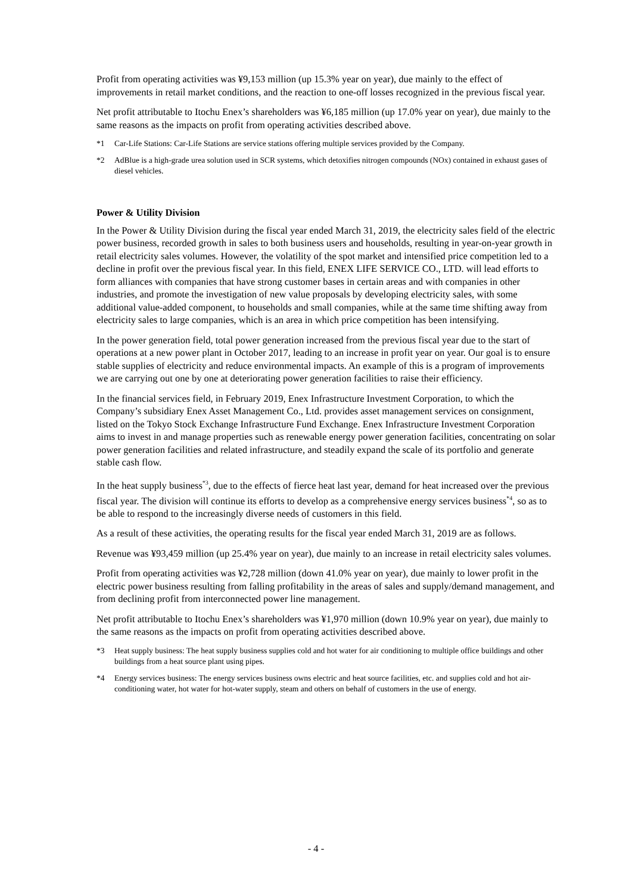Profit from operating activities was ¥9,153 million (up 15.3% year on year), due mainly to the effect of improvements in retail market conditions, and the reaction to one-off losses recognized in the previous fiscal year.
Net profit attributable to Itochu Enex’s shareholders was ¥6,185 million (up 17.0% year on year), due mainly to the same reasons as the impacts on profit from operating activities described above.
*1 Car-Life Stations: Car-Life Stations are service stations offering multiple services provided by the Company.
*2 AdBlue is a high-grade urea solution used in SCR systems, which detoxifies nitrogen compounds (NOx) contained in exhaust gases of diesel vehicles.
Power & Utility Division
In the Power & Utility Division during the fiscal year ended March 31, 2019, the electricity sales field of the electric power business, recorded growth in sales to both business users and households, resulting in year-on-year growth in retail electricity sales volumes. However, the volatility of the spot market and intensified price competition led to a decline in profit over the previous fiscal year. In this field, ENEX LIFE SERVICE CO., LTD. will lead efforts to form alliances with companies that have strong customer bases in certain areas and with companies in other industries, and promote the investigation of new value proposals by developing electricity sales, with some additional value-added component, to households and small companies, while at the same time shifting away from electricity sales to large companies, which is an area in which price competition has been intensifying.
In the power generation field, total power generation increased from the previous fiscal year due to the start of operations at a new power plant in October 2017, leading to an increase in profit year on year. Our goal is to ensure stable supplies of electricity and reduce environmental impacts. An example of this is a program of improvements we are carrying out one by one at deteriorating power generation facilities to raise their efficiency.
In the financial services field, in February 2019, Enex Infrastructure Investment Corporation, to which the Company’s subsidiary Enex Asset Management Co., Ltd. provides asset management services on consignment, listed on the Tokyo Stock Exchange Infrastructure Fund Exchange. Enex Infrastructure Investment Corporation aims to invest in and manage properties such as renewable energy power generation facilities, concentrating on solar power generation facilities and related infrastructure, and steadily expand the scale of its portfolio and generate stable cash flow.
In the heat supply business<sup>*3</sup>, due to the effects of fierce heat last year, demand for heat increased over the previous fiscal year. The division will continue its efforts to develop as a comprehensive energy services business<sup>*4</sup>, so as to be able to respond to the increasingly diverse needs of customers in this field.
As a result of these activities, the operating results for the fiscal year ended March 31, 2019 are as follows.
Revenue was ¥93,459 million (up 25.4% year on year), due mainly to an increase in retail electricity sales volumes.
Profit from operating activities was ¥2,728 million (down 41.0% year on year), due mainly to lower profit in the electric power business resulting from falling profitability in the areas of sales and supply/demand management, and from declining profit from interconnected power line management.
Net profit attributable to Itochu Enex’s shareholders was ¥1,970 million (down 10.9% year on year), due mainly to the same reasons as the impacts on profit from operating activities described above.
*3 Heat supply business: The heat supply business supplies cold and hot water for air conditioning to multiple office buildings and other buildings from a heat source plant using pipes.
*4 Energy services business: The energy services business owns electric and heat source facilities, etc. and supplies cold and hot air-conditioning water, hot water for hot-water supply, steam and others on behalf of customers in the use of energy.
- 4 -